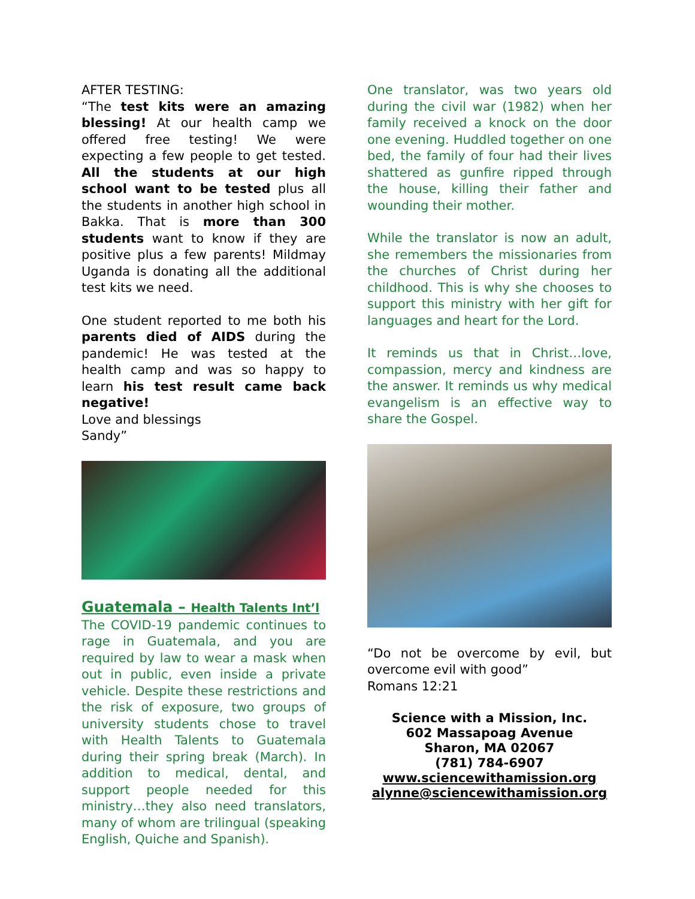AFTER TESTING:
“The test kits were an amazing blessing! At our health camp we offered free testing! We were expecting a few people to get tested. All the students at our high school want to be tested plus all the students in another high school in Bakka. That is more than 300 students want to know if they are positive plus a few parents! Mildmay Uganda is donating all the additional test kits we need.
One student reported to me both his parents died of AIDS during the pandemic! He was tested at the health camp and was so happy to learn his test result came back negative!
Love and blessings
Sandy”
Guatemala – Health Talents Int’l
The COVID-19 pandemic continues to rage in Guatemala, and you are required by law to wear a mask when out in public, even inside a private vehicle. Despite these restrictions and the risk of exposure, two groups of university students chose to travel with Health Talents to Guatemala during their spring break (March). In addition to medical, dental, and support people needed for this ministry…they also need translators, many of whom are trilingual (speaking English, Quiche and Spanish).
One translator, was two years old during the civil war (1982) when her family received a knock on the door one evening. Huddled together on one bed, the family of four had their lives shattered as gunfire ripped through the house, killing their father and wounding their mother.
While the translator is now an adult, she remembers the missionaries from the churches of Christ during her childhood. This is why she chooses to support this ministry with her gift for languages and heart for the Lord.
It reminds us that in Christ…love, compassion, mercy and kindness are the answer. It reminds us why medical evangelism is an effective way to share the Gospel.
“Do not be overcome by evil, but overcome evil with good”
Romans 12:21
Science with a Mission, Inc.
602 Massapoag Avenue
Sharon, MA 02067
(781) 784-6907
www.sciencewithamission.org
alynne@sciencewithamission.org